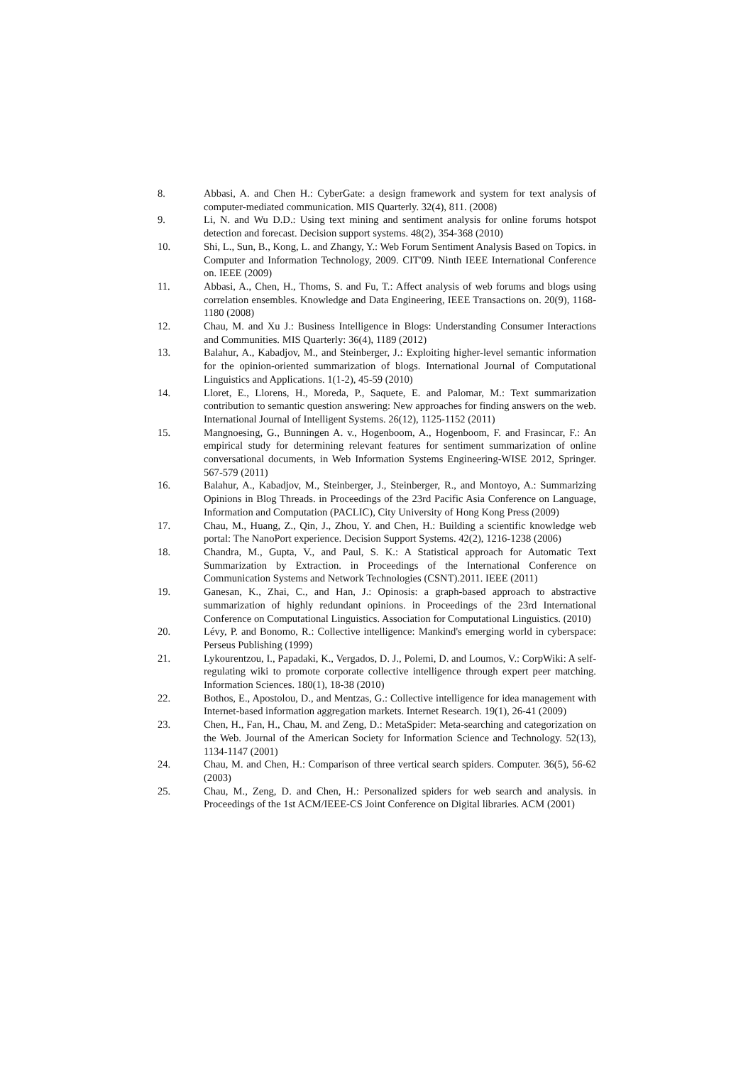8. Abbasi, A. and Chen H.: CyberGate: a design framework and system for text analysis of computer-mediated communication. MIS Quarterly. 32(4), 811. (2008)
9. Li, N. and Wu D.D.: Using text mining and sentiment analysis for online forums hotspot detection and forecast. Decision support systems. 48(2), 354-368 (2010)
10. Shi, L., Sun, B., Kong, L. and Zhangy, Y.: Web Forum Sentiment Analysis Based on Topics. in Computer and Information Technology, 2009. CIT'09. Ninth IEEE International Conference on. IEEE (2009)
11. Abbasi, A., Chen, H., Thoms, S. and Fu, T.: Affect analysis of web forums and blogs using correlation ensembles. Knowledge and Data Engineering, IEEE Transactions on. 20(9), 1168-1180 (2008)
12. Chau, M. and Xu J.: Business Intelligence in Blogs: Understanding Consumer Interactions and Communities. MIS Quarterly: 36(4), 1189 (2012)
13. Balahur, A., Kabadjov, M., and Steinberger, J.: Exploiting higher-level semantic information for the opinion-oriented summarization of blogs. International Journal of Computational Linguistics and Applications. 1(1-2), 45-59 (2010)
14. Lloret, E., Llorens, H., Moreda, P., Saquete, E. and Palomar, M.: Text summarization contribution to semantic question answering: New approaches for finding answers on the web. International Journal of Intelligent Systems. 26(12), 1125-1152 (2011)
15. Mangnoesing, G., Bunningen A. v., Hogenboom, A., Hogenboom, F. and Frasincar, F.: An empirical study for determining relevant features for sentiment summarization of online conversational documents, in Web Information Systems Engineering-WISE 2012, Springer. 567-579 (2011)
16. Balahur, A., Kabadjov, M., Steinberger, J., Steinberger, R., and Montoyo, A.: Summarizing Opinions in Blog Threads. in Proceedings of the 23rd Pacific Asia Conference on Language, Information and Computation (PACLIC), City University of Hong Kong Press (2009)
17. Chau, M., Huang, Z., Qin, J., Zhou, Y. and Chen, H.: Building a scientific knowledge web portal: The NanoPort experience. Decision Support Systems. 42(2), 1216-1238 (2006)
18. Chandra, M., Gupta, V., and Paul, S. K.: A Statistical approach for Automatic Text Summarization by Extraction. in Proceedings of the International Conference on Communication Systems and Network Technologies (CSNT).2011. IEEE (2011)
19. Ganesan, K., Zhai, C., and Han, J.: Opinosis: a graph-based approach to abstractive summarization of highly redundant opinions. in Proceedings of the 23rd International Conference on Computational Linguistics. Association for Computational Linguistics. (2010)
20. Lévy, P. and Bonomo, R.: Collective intelligence: Mankind's emerging world in cyberspace: Perseus Publishing (1999)
21. Lykourentzou, I., Papadaki, K., Vergados, D. J., Polemi, D. and Loumos, V.: CorpWiki: A self-regulating wiki to promote corporate collective intelligence through expert peer matching. Information Sciences. 180(1), 18-38 (2010)
22. Bothos, E., Apostolou, D., and Mentzas, G.: Collective intelligence for idea management with Internet-based information aggregation markets. Internet Research. 19(1), 26-41 (2009)
23. Chen, H., Fan, H., Chau, M. and Zeng, D.: MetaSpider: Meta-searching and categorization on the Web. Journal of the American Society for Information Science and Technology. 52(13), 1134-1147 (2001)
24. Chau, M. and Chen, H.: Comparison of three vertical search spiders. Computer. 36(5), 56-62 (2003)
25. Chau, M., Zeng, D. and Chen, H.: Personalized spiders for web search and analysis. in Proceedings of the 1st ACM/IEEE-CS Joint Conference on Digital libraries. ACM (2001)